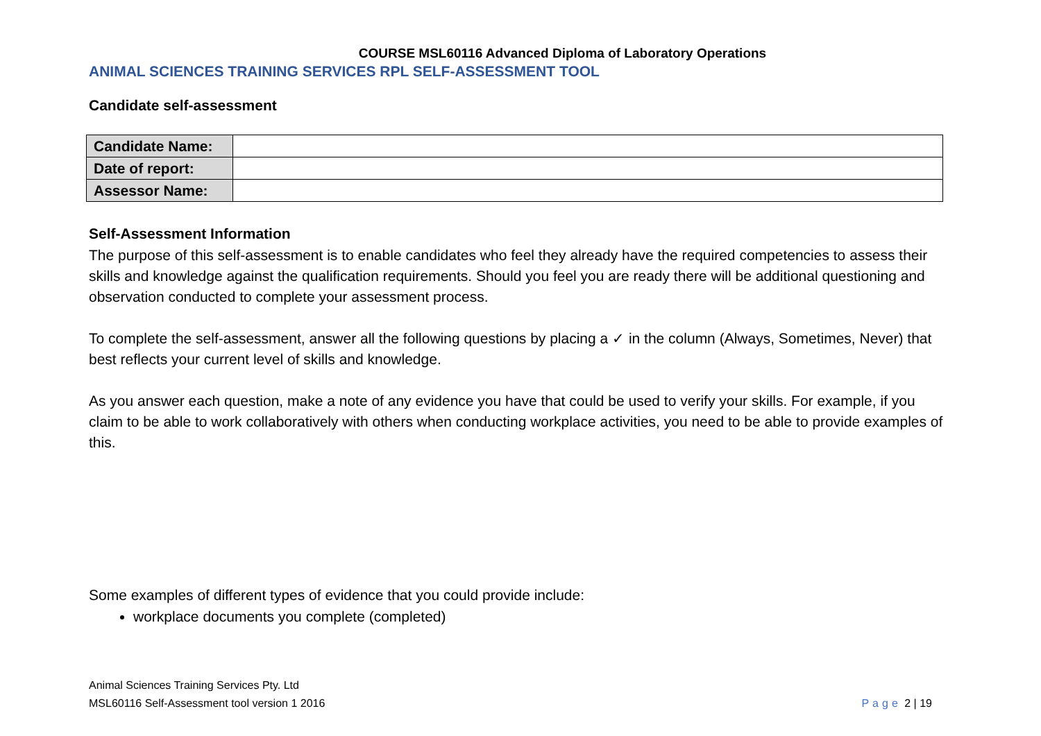COURSE MSL60116 Advanced Diploma of Laboratory Operations
ANIMAL SCIENCES TRAINING SERVICES RPL SELF-ASSESSMENT TOOL
Candidate self-assessment
| Candidate Name: | |
| Date of report: | |
| Assessor Name: | |
Self-Assessment Information
The purpose of this self-assessment is to enable candidates who feel they already have the required competencies to assess their skills and knowledge against the qualification requirements. Should you feel you are ready there will be additional questioning and observation conducted to complete your assessment process.
To complete the self-assessment, answer all the following questions by placing a ✓ in the column (Always, Sometimes, Never) that best reflects your current level of skills and knowledge.
As you answer each question, make a note of any evidence you have that could be used to verify your skills. For example, if you claim to be able to work collaboratively with others when conducting workplace activities, you need to be able to provide examples of this.
Some examples of different types of evidence that you could provide include:
workplace documents you complete (completed)
Animal Sciences Training Services Pty. Ltd
MSL60116 Self-Assessment tool version 1 2016
Page 2 | 19